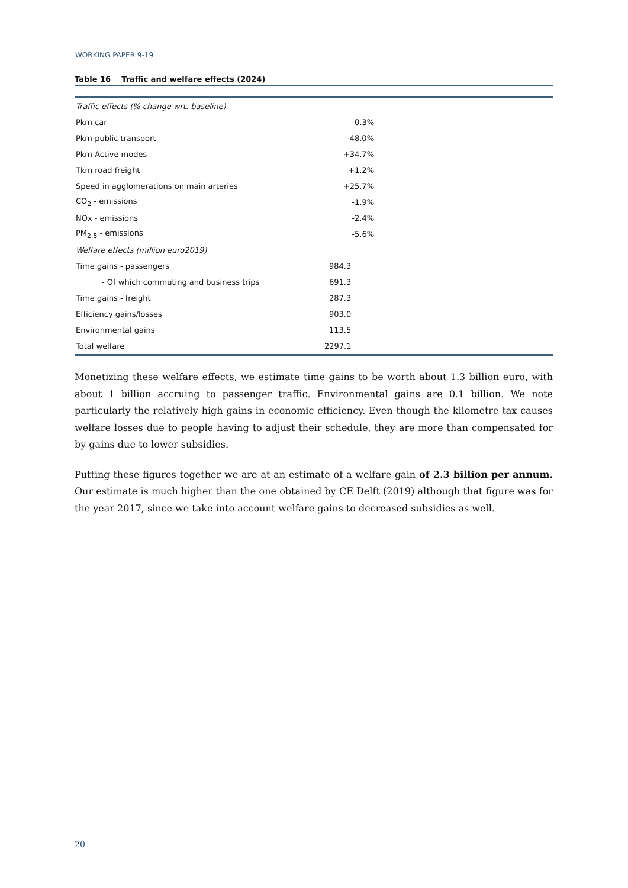WORKING PAPER 9-19
Table 16 Traffic and welfare effects (2024)
| Traffic effects (% change wrt. baseline) | | |
| Pkm car | -0.3% | |
| Pkm public transport | -48.0% | |
| Pkm Active modes | +34.7% | |
| Tkm road freight | +1.2% | |
| Speed in agglomerations on main arteries | +25.7% | |
| CO<sub>2</sub> - emissions | -1.9% | |
| NOx - emissions | -2.4% | |
| PM<sub>2.5</sub> - emissions | -5.6% | |
| Welfare effects (million euro2019) | | |
| Time gains - passengers | 984.3 | |
| - Of which commuting and business trips | 691.3 | |
| Time gains - freight | 287.3 | |
| Efficiency gains/losses | 903.0 | |
| Environmental gains | 113.5 | |
| Total welfare | 2297.1 | |
Monetizing these welfare effects, we estimate time gains to be worth about 1.3 billion euro, with about 1 billion accruing to passenger traffic. Environmental gains are 0.1 billion. We note particularly the relatively high gains in economic efficiency. Even though the kilometre tax causes welfare losses due to people having to adjust their schedule, they are more than compensated for by gains due to lower subsidies.
Putting these figures together we are at an estimate of a welfare gain of 2.3 billion per annum. Our estimate is much higher than the one obtained by CE Delft (2019) although that figure was for the year 2017, since we take into account welfare gains to decreased subsidies as well.
20